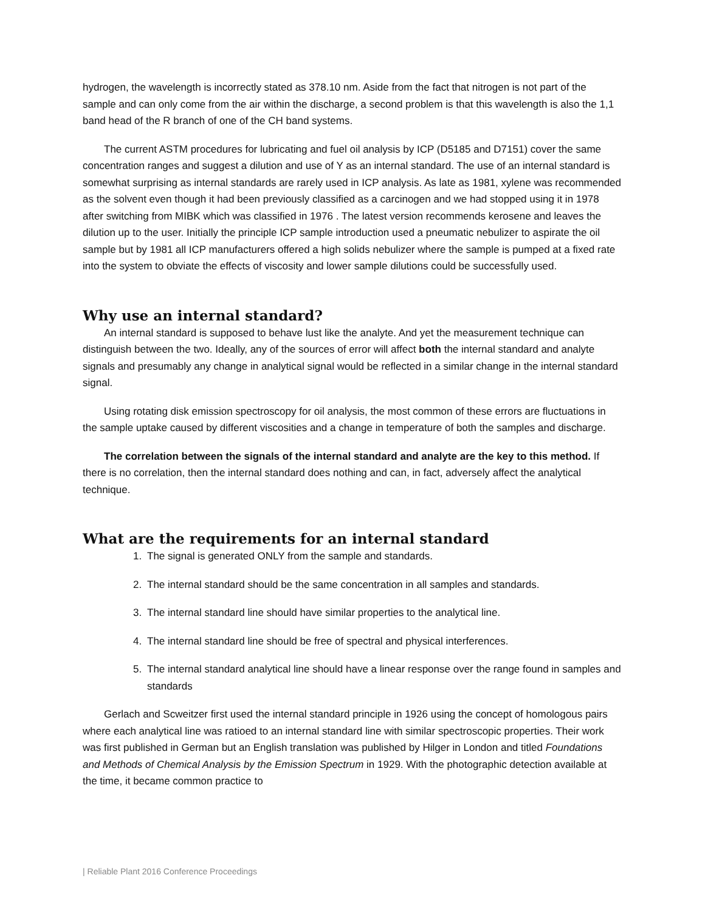hydrogen, the wavelength is incorrectly stated as 378.10 nm. Aside from the fact that nitrogen is not part of the sample and can only come from the air within the discharge, a second problem is that this wavelength is also the 1,1 band head of the R branch of one of the CH band systems.
The current ASTM procedures for lubricating and fuel oil analysis by ICP (D5185 and D7151) cover the same concentration ranges and suggest a dilution and use of Y as an internal standard. The use of an internal standard is somewhat surprising as internal standards are rarely used in ICP analysis. As late as 1981, xylene was recommended as the solvent even though it had been previously classified as a carcinogen and we had stopped using it in 1978 after switching from MIBK which was classified in 1976 . The latest version recommends kerosene and leaves the dilution up to the user. Initially the principle ICP sample introduction used a pneumatic nebulizer to aspirate the oil sample but by 1981 all ICP manufacturers offered a high solids nebulizer where the sample is pumped at a fixed rate into the system to obviate the effects of viscosity and lower sample dilutions could be successfully used.
Why use an internal standard?
An internal standard is supposed to behave lust like the analyte. And yet the measurement technique can distinguish between the two. Ideally, any of the sources of error will affect both the internal standard and analyte signals and presumably any change in analytical signal would be reflected in a similar change in the internal standard signal.
Using rotating disk emission spectroscopy for oil analysis, the most common of these errors are fluctuations in the sample uptake caused by different viscosities and a change in temperature of both the samples and discharge.
The correlation between the signals of the internal standard and analyte are the key to this method. If there is no correlation, then the internal standard does nothing and can, in fact, adversely affect the analytical technique.
What are the requirements for an internal standard
1. The signal is generated ONLY from the sample and standards.
2. The internal standard should be the same concentration in all samples and standards.
3. The internal standard line should have similar properties to the analytical line.
4. The internal standard line should be free of spectral and physical interferences.
5. The internal standard analytical line should have a linear response over the range found in samples and standards
Gerlach and Scweitzer first used the internal standard principle in 1926 using the concept of homologous pairs where each analytical line was ratioed to an internal standard line with similar spectroscopic properties. Their work was first published in German but an English translation was published by Hilger in London and titled Foundations and Methods of Chemical Analysis by the Emission Spectrum in 1929. With the photographic detection available at the time, it became common practice to
| Reliable Plant 2016 Conference Proceedings